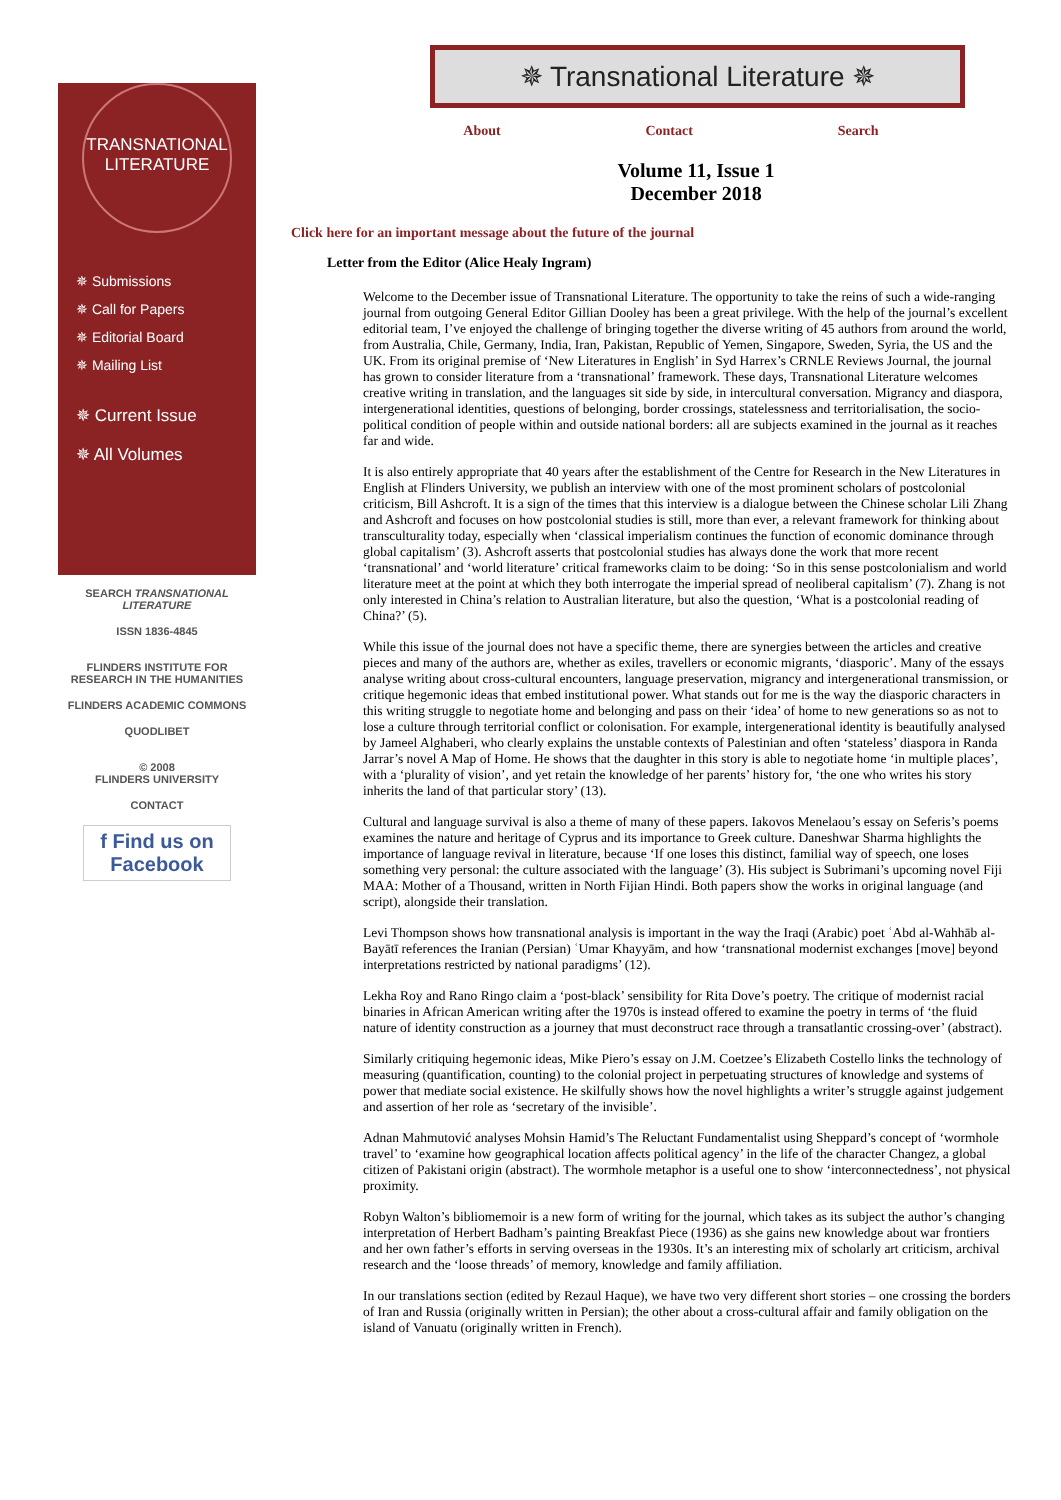TRANSNATIONAL
LITERATURE
✵ Submissions
✵ Call for Papers
✵ Editorial Board
✵ Mailing List
✵ Current Issue
✵ All Volumes
SEARCH TRANSNATIONAL LITERATURE
ISSN 1836-4845
FLINDERS INSTITUTE FOR RESEARCH IN THE HUMANITIES
FLINDERS ACADEMIC COMMONS
QUODLIBET
© 2008
FLINDERS UNIVERSITY
CONTACT
f Find us on Facebook
✵ Transnational Literature ✵
About Contact Search
Volume 11, Issue 1
December 2018
Click here for an important message about the future of the journal
Letter from the Editor (Alice Healy Ingram)
Welcome to the December issue of Transnational Literature. The opportunity to take the reins of such a wide-ranging journal from outgoing General Editor Gillian Dooley has been a great privilege. With the help of the journal’s excellent editorial team, I’ve enjoyed the challenge of bringing together the diverse writing of 45 authors from around the world, from Australia, Chile, Germany, India, Iran, Pakistan, Republic of Yemen, Singapore, Sweden, Syria, the US and the UK. From its original premise of ‘New Literatures in English’ in Syd Harrex’s CRNLE Reviews Journal, the journal has grown to consider literature from a ‘transnational’ framework. These days, Transnational Literature welcomes creative writing in translation, and the languages sit side by side, in intercultural conversation. Migrancy and diaspora, intergenerational identities, questions of belonging, border crossings, statelessness and territorialisation, the socio-political condition of people within and outside national borders: all are subjects examined in the journal as it reaches far and wide.
It is also entirely appropriate that 40 years after the establishment of the Centre for Research in the New Literatures in English at Flinders University, we publish an interview with one of the most prominent scholars of postcolonial criticism, Bill Ashcroft. It is a sign of the times that this interview is a dialogue between the Chinese scholar Lili Zhang and Ashcroft and focuses on how postcolonial studies is still, more than ever, a relevant framework for thinking about transculturality today, especially when ‘classical imperialism continues the function of economic dominance through global capitalism’ (3). Ashcroft asserts that postcolonial studies has always done the work that more recent ‘transnational’ and ‘world literature’ critical frameworks claim to be doing: ‘So in this sense postcolonialism and world literature meet at the point at which they both interrogate the imperial spread of neoliberal capitalism’ (7). Zhang is not only interested in China’s relation to Australian literature, but also the question, ‘What is a postcolonial reading of China?’ (5).
While this issue of the journal does not have a specific theme, there are synergies between the articles and creative pieces and many of the authors are, whether as exiles, travellers or economic migrants, ‘diasporic’. Many of the essays analyse writing about cross-cultural encounters, language preservation, migrancy and intergenerational transmission, or critique hegemonic ideas that embed institutional power. What stands out for me is the way the diasporic characters in this writing struggle to negotiate home and belonging and pass on their ‘idea’ of home to new generations so as not to lose a culture through territorial conflict or colonisation. For example, intergenerational identity is beautifully analysed by Jameel Alghaberi, who clearly explains the unstable contexts of Palestinian and often ‘stateless’ diaspora in Randa Jarrar’s novel A Map of Home. He shows that the daughter in this story is able to negotiate home ‘in multiple places’, with a ‘plurality of vision’, and yet retain the knowledge of her parents’ history for, ‘the one who writes his story inherits the land of that particular story’ (13).
Cultural and language survival is also a theme of many of these papers. Iakovos Menelaou’s essay on Seferis’s poems examines the nature and heritage of Cyprus and its importance to Greek culture. Daneshwar Sharma highlights the importance of language revival in literature, because ‘If one loses this distinct, familial way of speech, one loses something very personal: the culture associated with the language’ (3). His subject is Subrimani’s upcoming novel Fiji MAA: Mother of a Thousand, written in North Fijian Hindi. Both papers show the works in original language (and script), alongside their translation.
Levi Thompson shows how transnational analysis is important in the way the Iraqi (Arabic) poet ʿAbd al-Wahhāb al-Bayātī references the Iranian (Persian) ʿUmar Khayyām, and how ‘transnational modernist exchanges [move] beyond interpretations restricted by national paradigms’ (12).
Lekha Roy and Rano Ringo claim a ‘post-black’ sensibility for Rita Dove’s poetry. The critique of modernist racial binaries in African American writing after the 1970s is instead offered to examine the poetry in terms of ‘the fluid nature of identity construction as a journey that must deconstruct race through a transatlantic crossing-over’ (abstract).
Similarly critiquing hegemonic ideas, Mike Piero’s essay on J.M. Coetzee’s Elizabeth Costello links the technology of measuring (quantification, counting) to the colonial project in perpetuating structures of knowledge and systems of power that mediate social existence. He skilfully shows how the novel highlights a writer’s struggle against judgement and assertion of her role as ‘secretary of the invisible’.
Adnan Mahmutović analyses Mohsin Hamid’s The Reluctant Fundamentalist using Sheppard’s concept of ‘wormhole travel’ to ‘examine how geographical location affects political agency’ in the life of the character Changez, a global citizen of Pakistani origin (abstract). The wormhole metaphor is a useful one to show ‘interconnectedness’, not physical proximity.
Robyn Walton’s bibliomemoir is a new form of writing for the journal, which takes as its subject the author’s changing interpretation of Herbert Badham’s painting Breakfast Piece (1936) as she gains new knowledge about war frontiers and her own father’s efforts in serving overseas in the 1930s. It’s an interesting mix of scholarly art criticism, archival research and the ‘loose threads’ of memory, knowledge and family affiliation.
In our translations section (edited by Rezaul Haque), we have two very different short stories – one crossing the borders of Iran and Russia (originally written in Persian); the other about a cross-cultural affair and family obligation on the island of Vanuatu (originally written in French).